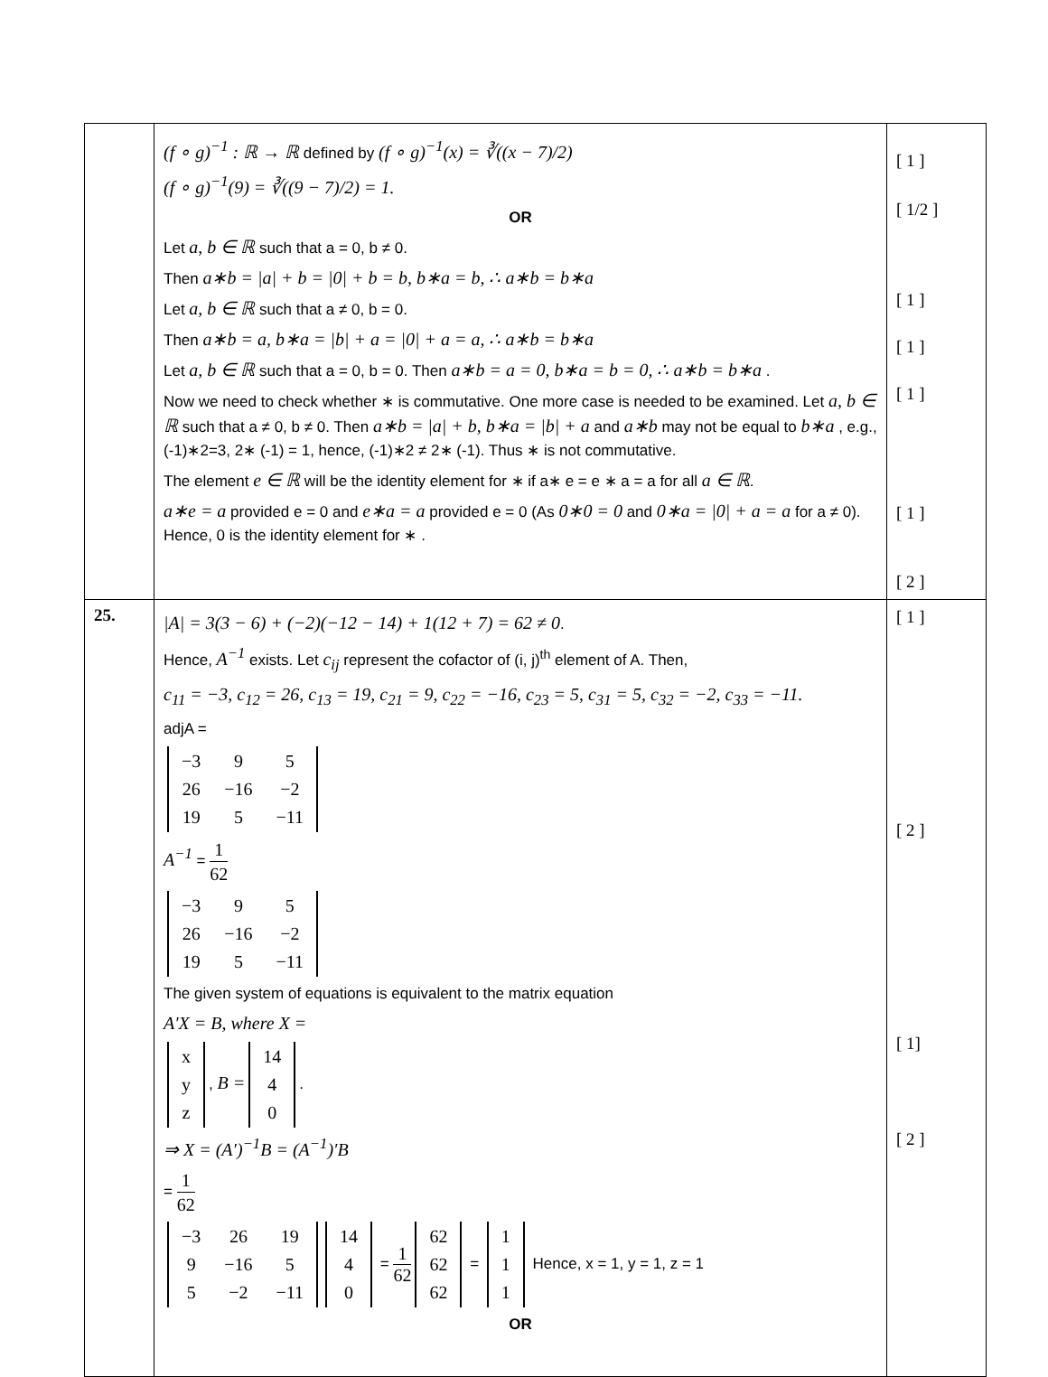| | (f ∘ g)<sup>−1</sup> : ℝ → ℝ defined by (f ∘ g)<sup>−1</sup>(x) = ∛((x − 7)/2) (f ∘ g)<sup>−1</sup>(9) = ∛((9 − 7)/2) = 1. OR Let a, b ∈ ℝ such that a = 0, b ≠ 0. Then a∗b = /a/ + b = /0/ + b = b, b∗a = b, ∴ a∗b = b∗a Let a, b ∈ ℝ such that a ≠ 0, b = 0. Then a∗b = a, b∗a = /b/ + a = /0/ + a = a, ∴ a∗b = b∗a Let a, b ∈ ℝ such that a = 0, b = 0. Then a∗b = a = 0, b∗a = b = 0, ∴ a∗b = b∗a . Now we need to check whether ∗ is commutative. One more case is needed to be examined. Let a, b ∈ ℝ such that a ≠ 0, b ≠ 0. Then a∗b = /a/ + b, b∗a = /b/ + a and a∗b may not be equal to b∗a , e.g., (-1)∗2=3, 2∗ (-1) = 1, hence, (-1)∗2 ≠ 2∗ (-1). Thus ∗ is not commutative. The element e ∈ ℝ will be the identity element for ∗ if a∗ e = e ∗ a = a for all a ∈ ℝ . a∗e = a provided e = 0 and e∗a = a provided e = 0 (As 0∗0 = 0 and 0∗a = /0/ + a = a for a ≠ 0). Hence, 0 is the identity element for ∗ . | [ 1 ] [ 1/2 ] [ 1 ] [ 1 ] [ 1 ] [ 1 ] [ 2 ] |
| 25. | /A/ = 3(3 − 6) + (−2)(−12 − 14) + 1(12 + 7) = 62 ≠ 0 . Hence, A<sup>−1</sup> exists. Let c<sub>ij</sub> represent the cofactor of (i, j)<sup>th</sup> element of A. Then, c<sub>11</sub> = −3, c<sub>12</sub> = 26, c<sub>13</sub> = 19, c<sub>21</sub> = 9, c<sub>22</sub> = −16, c<sub>23</sub> = 5, c<sub>31</sub> = 5, c<sub>32</sub> = −2, c<sub>33</sub> = −11. adjA = / −3 / 9 / 5 / / 26 / −16 / −2 / / 19 / 5 / −11 / A<sup>−1</sup> = 1 62 / −3 / 9 / 5 / / 26 / −16 / −2 / / 19 / 5 / −11 / The given system of equations is equivalent to the matrix equation A′X = B, where X = / x / / y / / z / , B = / 14 / / 4 / / 0 / . ⇒ X = (A′)<sup>−1</sup>B = (A<sup>−1</sup>)′B = 1 62 / −3 / 26 / 19 / / 9 / −16 / 5 / / 5 / −2 / −11 / / 14 / / 4 / / 0 / = 1 62 / 62 / / 62 / / 62 / = / 1 / / 1 / / 1 / Hence, x = 1, y = 1, z = 1 OR | [ 1 ] [ 2 ] [ 1] [ 2 ] |